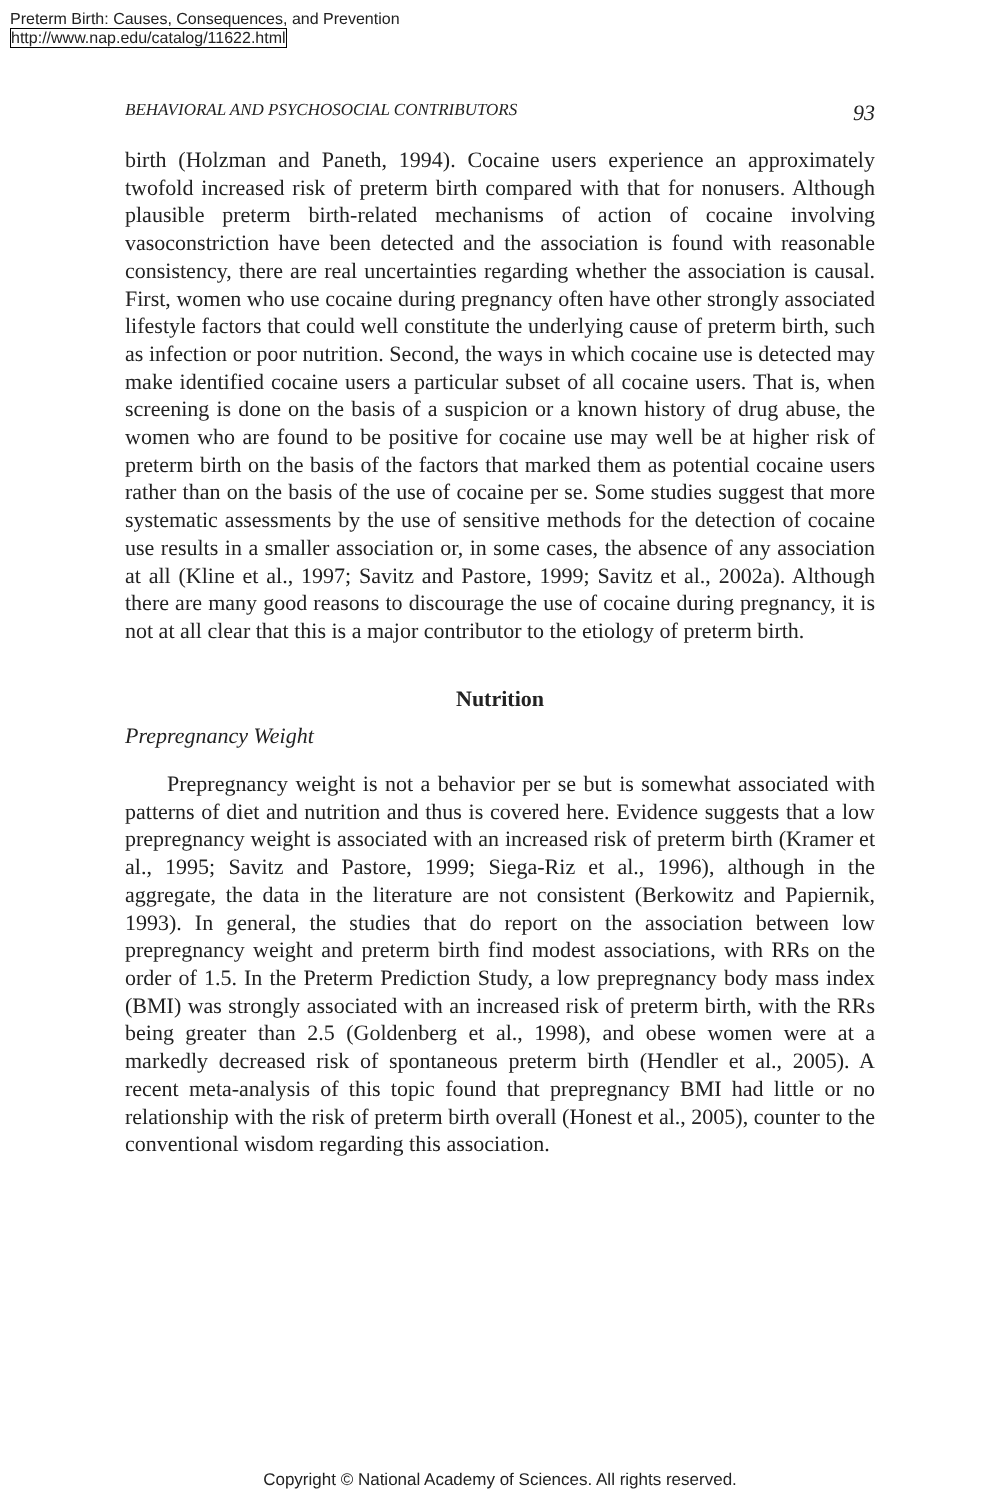Preterm Birth: Causes, Consequences, and Prevention
http://www.nap.edu/catalog/11622.html
BEHAVIORAL AND PSYCHOSOCIAL CONTRIBUTORS 93
birth (Holzman and Paneth, 1994). Cocaine users experience an approximately twofold increased risk of preterm birth compared with that for nonusers. Although plausible preterm birth-related mechanisms of action of cocaine involving vasoconstriction have been detected and the association is found with reasonable consistency, there are real uncertainties regarding whether the association is causal. First, women who use cocaine during pregnancy often have other strongly associated lifestyle factors that could well constitute the underlying cause of preterm birth, such as infection or poor nutrition. Second, the ways in which cocaine use is detected may make identified cocaine users a particular subset of all cocaine users. That is, when screening is done on the basis of a suspicion or a known history of drug abuse, the women who are found to be positive for cocaine use may well be at higher risk of preterm birth on the basis of the factors that marked them as potential cocaine users rather than on the basis of the use of cocaine per se. Some studies suggest that more systematic assessments by the use of sensitive methods for the detection of cocaine use results in a smaller association or, in some cases, the absence of any association at all (Kline et al., 1997; Savitz and Pastore, 1999; Savitz et al., 2002a). Although there are many good reasons to discourage the use of cocaine during pregnancy, it is not at all clear that this is a major contributor to the etiology of preterm birth.
Nutrition
Prepregnancy Weight
Prepregnancy weight is not a behavior per se but is somewhat associated with patterns of diet and nutrition and thus is covered here. Evidence suggests that a low prepregnancy weight is associated with an increased risk of preterm birth (Kramer et al., 1995; Savitz and Pastore, 1999; Siega-Riz et al., 1996), although in the aggregate, the data in the literature are not consistent (Berkowitz and Papiernik, 1993). In general, the studies that do report on the association between low prepregnancy weight and preterm birth find modest associations, with RRs on the order of 1.5. In the Preterm Prediction Study, a low prepregnancy body mass index (BMI) was strongly associated with an increased risk of preterm birth, with the RRs being greater than 2.5 (Goldenberg et al., 1998), and obese women were at a markedly decreased risk of spontaneous preterm birth (Hendler et al., 2005). A recent meta-analysis of this topic found that prepregnancy BMI had little or no relationship with the risk of preterm birth overall (Honest et al., 2005), counter to the conventional wisdom regarding this association.
Copyright © National Academy of Sciences. All rights reserved.